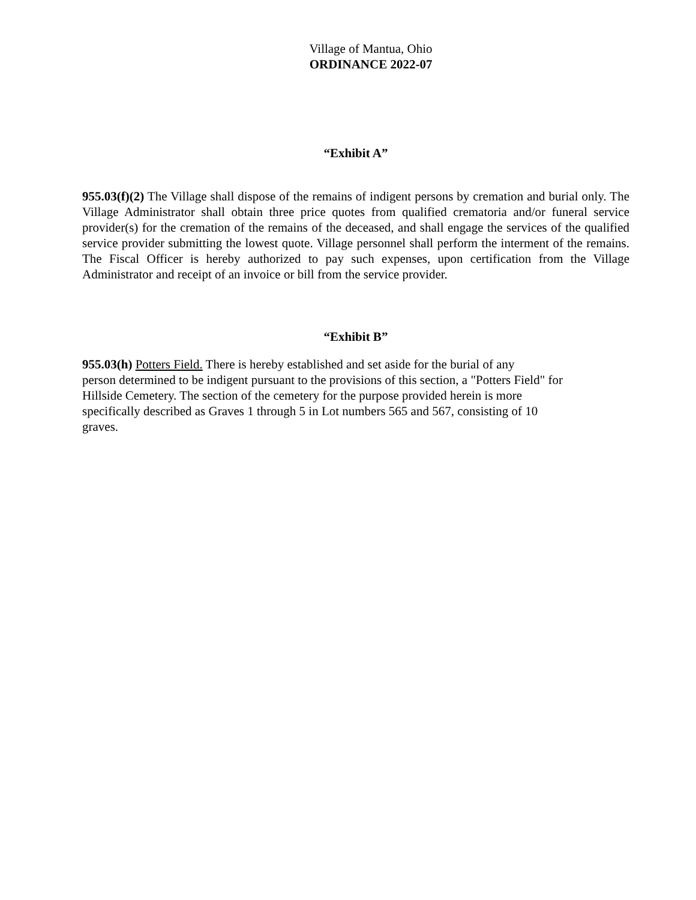Village of Mantua, Ohio
ORDINANCE 2022-07
“Exhibit A”
955.03(f)(2) The Village shall dispose of the remains of indigent persons by cremation and burial only. The Village Administrator shall obtain three price quotes from qualified crematoria and/or funeral service provider(s) for the cremation of the remains of the deceased, and shall engage the services of the qualified service provider submitting the lowest quote. Village personnel shall perform the interment of the remains. The Fiscal Officer is hereby authorized to pay such expenses, upon certification from the Village Administrator and receipt of an invoice or bill from the service provider.
“Exhibit B”
955.03(h) Potters Field. There is hereby established and set aside for the burial of any
person determined to be indigent pursuant to the provisions of this section, a "Potters Field" for
Hillside Cemetery. The section of the cemetery for the purpose provided herein is more
specifically described as Graves 1 through 5 in Lot numbers 565 and 567, consisting of 10
graves.